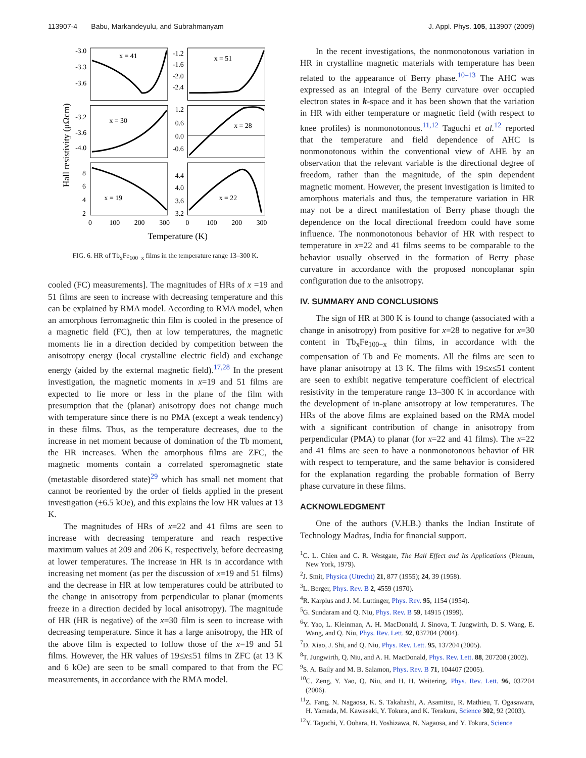113907-4 Babu, Markandeyulu, and Subrahmanyam J. Appl. Phys. 105, 113907 (2009)
Hall resistivity (μΩcm)
x = 41
x = 51
x = 30
x = 28
x = 19
x = 22
-3.0
-3.3
-3.6
-1.2
-1.6
-2.0
-2.4
-3.2
-3.6
-4.0
1.2
0.6
0.0
-0.6
8
6
4
2
4.4
4.0
3.6
3.2
0
100
200
300
0
100
200
300
Temperature (K)
FIG. 6. HR of Tb<sub>x</sub>Fe<sub>100−x</sub> films in the temperature range 13–300 K.
cooled (FC) measurements]. The magnitudes of HRs of x =19 and 51 films are seen to increase with decreasing temperature and this can be explained by RMA model. According to RMA model, when an amorphous ferromagnetic thin film is cooled in the presence of a magnetic field (FC), then at low temperatures, the magnetic moments lie in a direction decided by competition between the anisotropy energy (local crystalline electric field) and exchange energy (aided by the external magnetic field).<sup>17,28</sup> In the present investigation, the magnetic moments in x=19 and 51 films are expected to lie more or less in the plane of the film with presumption that the (planar) anisotropy does not change much with temperature since there is no PMA (except a weak tendency) in these films. Thus, as the temperature decreases, due to the increase in net moment because of domination of the Tb moment, the HR increases. When the amorphous films are ZFC, the magnetic moments contain a correlated speromagnetic state (metastable disordered state)<sup>29</sup> which has small net moment that cannot be reoriented by the order of fields applied in the present investigation (±6.5 kOe), and this explains the low HR values at 13 K.
The magnitudes of HRs of x=22 and 41 films are seen to increase with decreasing temperature and reach respective maximum values at 209 and 206 K, respectively, before decreasing at lower temperatures. The increase in HR is in accordance with increasing net moment (as per the discussion of x=19 and 51 films) and the decrease in HR at low temperatures could be attributed to the change in anisotropy from perpendicular to planar (moments freeze in a direction decided by local anisotropy). The magnitude of HR (HR is negative) of the x=30 film is seen to increase with decreasing temperature. Since it has a large anisotropy, the HR of the above film is expected to follow those of the x=19 and 51 films. However, the HR values of 19≤x≤51 films in ZFC (at 13 K and 6 kOe) are seen to be small compared to that from the FC measurements, in accordance with the RMA model.
In the recent investigations, the nonmonotonous variation in HR in crystalline magnetic materials with temperature has been related to the appearance of Berry phase.<sup>10–13</sup> The AHC was expressed as an integral of the Berry curvature over occupied electron states in k-space and it has been shown that the variation in HR with either temperature or magnetic field (with respect to knee profiles) is nonmonotonous.<sup>11,12</sup> Taguchi et al.<sup>12</sup> reported that the temperature and field dependence of AHC is nonmonotonous within the conventional view of AHE by an observation that the relevant variable is the directional degree of freedom, rather than the magnitude, of the spin dependent magnetic moment. However, the present investigation is limited to amorphous materials and thus, the temperature variation in HR may not be a direct manifestation of Berry phase though the dependence on the local directional freedom could have some influence. The nonmonotonous behavior of HR with respect to temperature in x=22 and 41 films seems to be comparable to the behavior usually observed in the formation of Berry phase curvature in accordance with the proposed noncoplanar spin configuration due to the anisotropy.
IV. SUMMARY AND CONCLUSIONS
The sign of HR at 300 K is found to change (associated with a change in anisotropy) from positive for x=28 to negative for x=30 content in Tb<sub>x</sub>Fe<sub>100−x</sub> thin films, in accordance with the compensation of Tb and Fe moments. All the films are seen to have planar anisotropy at 13 K. The films with 19≤x≤51 content are seen to exhibit negative temperature coefficient of electrical resistivity in the temperature range 13–300 K in accordance with the development of in-plane anisotropy at low temperatures. The HRs of the above films are explained based on the RMA model with a significant contribution of change in anisotropy from perpendicular (PMA) to planar (for x=22 and 41 films). The x=22 and 41 films are seen to have a nonmonotonous behavior of HR with respect to temperature, and the same behavior is considered for the explanation regarding the probable formation of Berry phase curvature in these films.
ACKNOWLEDGMENT
One of the authors (V.H.B.) thanks the Indian Institute of Technology Madras, India for financial support.
<sup>1</sup> C. L. Chien and C. R. Westgate, The Hall Effect and Its Applications (Plenum, New York, 1979).
<sup>2</sup> J. Smit, Physica (Utrecht) 21, 877 (1955); 24, 39 (1958).
<sup>3</sup> L. Berger, Phys. Rev. B 2, 4559 (1970).
<sup>4</sup> R. Karplus and J. M. Luttinger, Phys. Rev. 95, 1154 (1954).
<sup>5</sup> G. Sundaram and Q. Niu, Phys. Rev. B 59, 14915 (1999).
<sup>6</sup> Y. Yao, L. Kleinman, A. H. MacDonald, J. Sinova, T. Jungwirth, D. S. Wang, E. Wang, and Q. Niu, Phys. Rev. Lett. 92, 037204 (2004).
<sup>7</sup> D. Xiao, J. Shi, and Q. Niu, Phys. Rev. Lett. 95, 137204 (2005).
<sup>8</sup> T. Jungwirth, Q. Niu, and A. H. MacDonald, Phys. Rev. Lett. 88, 207208 (2002).
<sup>9</sup> S. A. Baily and M. B. Salamon, Phys. Rev. B 71, 104407 (2005).
<sup>10</sup>C. Zeng, Y. Yao, Q. Niu, and H. H. Weitering, Phys. Rev. Lett. 96, 037204 (2006).
<sup>11</sup> Z. Fang, N. Nagaosa, K. S. Takahashi, A. Asamitsu, R. Mathieu, T. Ogasawara, H. Yamada, M. Kawasaki, Y. Tokura, and K. Terakura, Science 302, 92 (2003).
<sup>12</sup> Y. Taguchi, Y. Oohara, H. Yoshizawa, N. Nagaosa, and Y. Tokura, Science